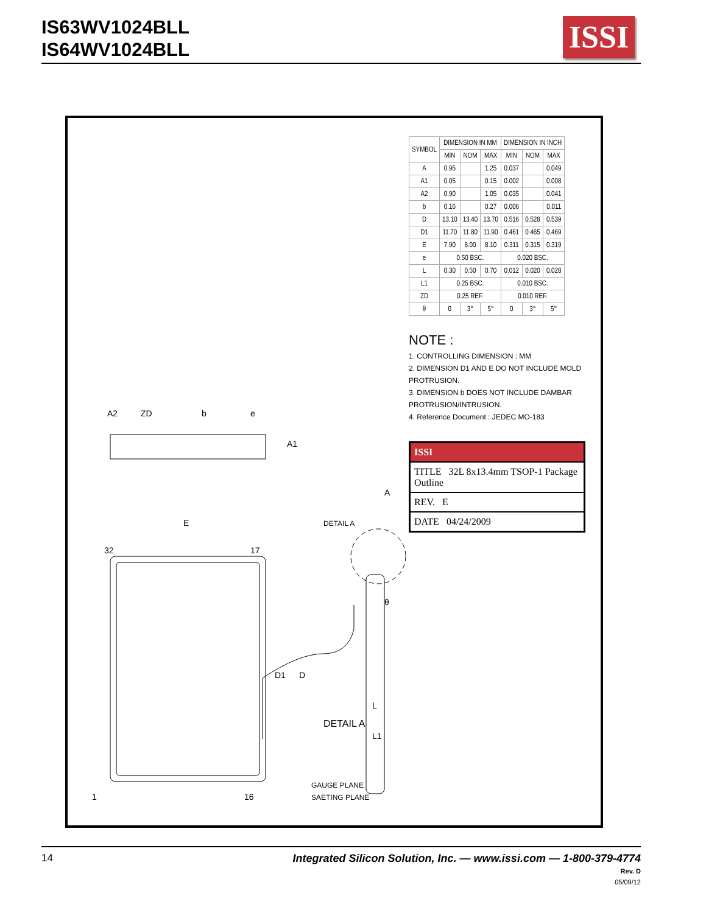IS63WV1024BLL
IS64WV1024BLL
ISSI
1
16
32
17
E
D1
D
A2
A1
ZD
b
e
DETAIL A
A
DETAIL A
GAUGE PLANE
SAETING PLANE
L
L1
θ
| SYMBOL | DIMENSION IN MM | | | DIMENSION IN INCH | | |
| --- | --- | --- | --- | --- | --- | --- |
| | MIN | NOM | MAX | MIN | NOM | MAX |
| A | 0.95 | | 1.25 | 0.037 | | 0.049 |
| A1 | 0.05 | | 0.15 | 0.002 | | 0.008 |
| A2 | 0.90 | | 1.05 | 0.035 | | 0.041 |
| b | 0.16 | | 0.27 | 0.006 | | 0.011 |
| D | 13.10 | 13.40 | 13.70 | 0.516 | 0.528 | 0.539 |
| D1 | 11.70 | 11.80 | 11.90 | 0.461 | 0.465 | 0.469 |
| E | 7.90 | 8.00 | 8.10 | 0.311 | 0.315 | 0.319 |
| e | 0.50 BSC. | | | 0.020 BSC. | | |
| L | 0.30 | 0.50 | 0.70 | 0.012 | 0.020 | 0.028 |
| L1 | 0.25 BSC. | | | 0.010 BSC. | | |
| ZD | 0.25 REF. | | | 0.010 REF. | | |
| θ | 0 | 3° | 5° | 0 | 3° | 5° |
NOTE :
1. CONTROLLING DIMENSION : MM
2. DIMENSION D1 AND E DO NOT INCLUDE MOLD PROTRUSION.
3. DIMENSION b DOES NOT INCLUDE DAMBAR PROTRUSION/INTRUSION.
4. Reference Document : JEDEC MO-183
ISSI
TITLE 32L 8x13.4mm TSOP-1 Package Outline
REV. E
DATE 04/24/2009
14
Integrated Silicon Solution, Inc. — www.issi.com — 1-800-379-4774
Rev. D
05/09/12